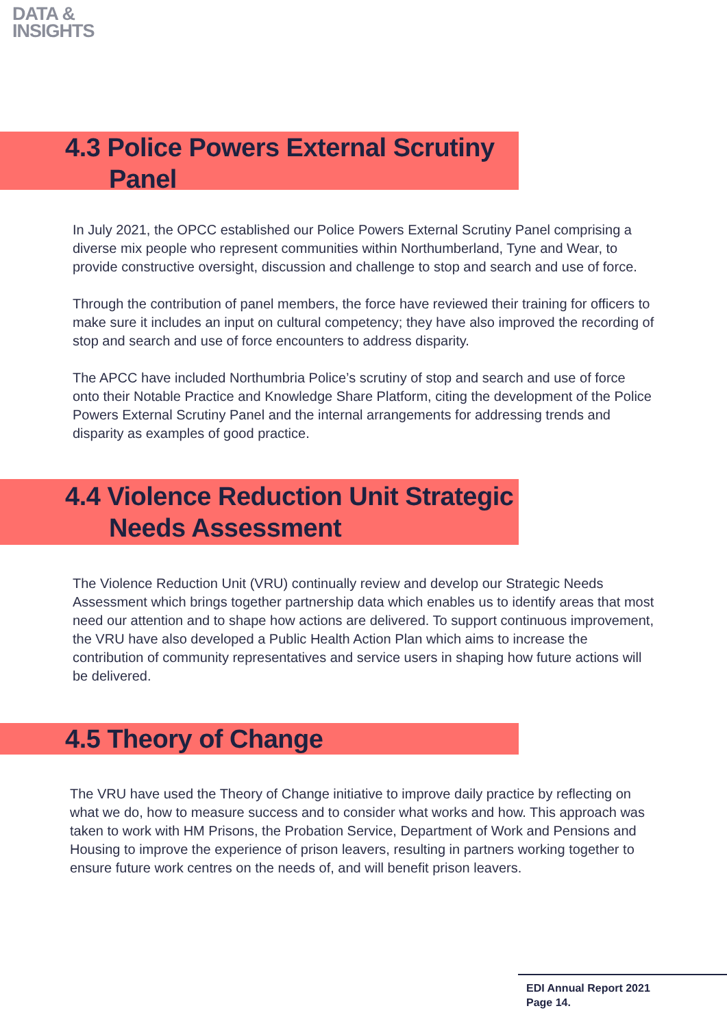DATA &
INSIGHTS
4.3 Police Powers External Scrutiny
Panel
In July 2021, the OPCC established our Police Powers External Scrutiny Panel comprising a diverse mix people who represent communities within Northumberland, Tyne and Wear, to provide constructive oversight, discussion and challenge to stop and search and use of force.
Through the contribution of panel members, the force have reviewed their training for officers to make sure it includes an input on cultural competency; they have also improved the recording of stop and search and use of force encounters to address disparity.
The APCC have included Northumbria Police’s scrutiny of stop and search and use of force onto their Notable Practice and Knowledge Share Platform, citing the development of the Police Powers External Scrutiny Panel and the internal arrangements for addressing trends and disparity as examples of good practice.
4.4 Violence Reduction Unit Strategic
Needs Assessment
The Violence Reduction Unit (VRU) continually review and develop our Strategic Needs Assessment which brings together partnership data which enables us to identify areas that most need our attention and to shape how actions are delivered. To support continuous improvement, the VRU have also developed a Public Health Action Plan which aims to increase the contribution of community representatives and service users in shaping how future actions will be delivered.
4.5 Theory of Change
The VRU have used the Theory of Change initiative to improve daily practice by reflecting on what we do, how to measure success and to consider what works and how. This approach was taken to work with HM Prisons, the Probation Service, Department of Work and Pensions and Housing to improve the experience of prison leavers, resulting in partners working together to ensure future work centres on the needs of, and will benefit prison leavers.
EDI Annual Report 2021
Page 14.